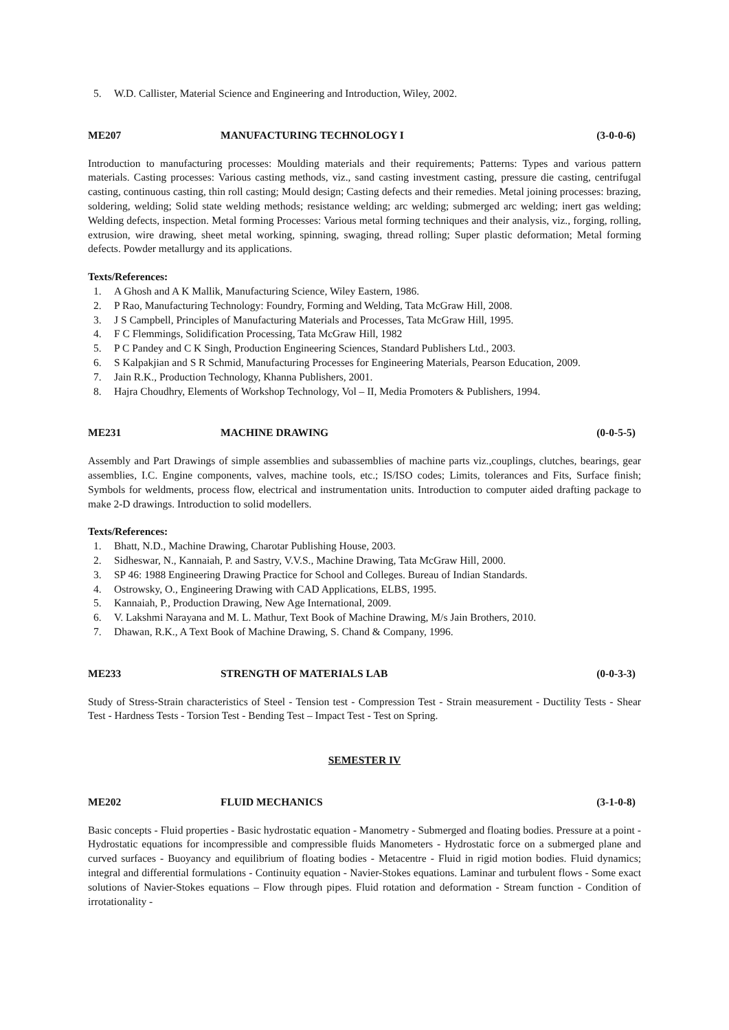5. W.D. Callister, Material Science and Engineering and Introduction, Wiley, 2002.
ME207 MANUFACTURING TECHNOLOGY I (3-0-0-6)
Introduction to manufacturing processes: Moulding materials and their requirements; Patterns: Types and various pattern materials. Casting processes: Various casting methods, viz., sand casting investment casting, pressure die casting, centrifugal casting, continuous casting, thin roll casting; Mould design; Casting defects and their remedies. Metal joining processes: brazing, soldering, welding; Solid state welding methods; resistance welding; arc welding; submerged arc welding; inert gas welding; Welding defects, inspection. Metal forming Processes: Various metal forming techniques and their analysis, viz., forging, rolling, extrusion, wire drawing, sheet metal working, spinning, swaging, thread rolling; Super plastic deformation; Metal forming defects. Powder metallurgy and its applications.
Texts/References:
1. A Ghosh and A K Mallik, Manufacturing Science, Wiley Eastern, 1986.
2. P Rao, Manufacturing Technology: Foundry, Forming and Welding, Tata McGraw Hill, 2008.
3. J S Campbell, Principles of Manufacturing Materials and Processes, Tata McGraw Hill, 1995.
4. F C Flemmings, Solidification Processing, Tata McGraw Hill, 1982
5. P C Pandey and C K Singh, Production Engineering Sciences, Standard Publishers Ltd., 2003.
6. S Kalpakjian and S R Schmid, Manufacturing Processes for Engineering Materials, Pearson Education, 2009.
7. Jain R.K., Production Technology, Khanna Publishers, 2001.
8. Hajra Choudhry, Elements of Workshop Technology, Vol – II, Media Promoters & Publishers, 1994.
ME231 MACHINE DRAWING (0-0-5-5)
Assembly and Part Drawings of simple assemblies and subassemblies of machine parts viz.,couplings, clutches, bearings, gear assemblies, I.C. Engine components, valves, machine tools, etc.; IS/ISO codes; Limits, tolerances and Fits, Surface finish; Symbols for weldments, process flow, electrical and instrumentation units. Introduction to computer aided drafting package to make 2-D drawings. Introduction to solid modellers.
Texts/References:
1. Bhatt, N.D., Machine Drawing, Charotar Publishing House, 2003.
2. Sidheswar, N., Kannaiah, P. and Sastry, V.V.S., Machine Drawing, Tata McGraw Hill, 2000.
3. SP 46: 1988 Engineering Drawing Practice for School and Colleges. Bureau of Indian Standards.
4. Ostrowsky, O., Engineering Drawing with CAD Applications, ELBS, 1995.
5. Kannaiah, P., Production Drawing, New Age International, 2009.
6. V. Lakshmi Narayana and M. L. Mathur, Text Book of Machine Drawing, M/s Jain Brothers, 2010.
7. Dhawan, R.K., A Text Book of Machine Drawing, S. Chand & Company, 1996.
ME233 STRENGTH OF MATERIALS LAB (0-0-3-3)
Study of Stress-Strain characteristics of Steel - Tension test - Compression Test - Strain measurement - Ductility Tests - Shear Test - Hardness Tests - Torsion Test - Bending Test – Impact Test - Test on Spring.
SEMESTER IV
ME202 FLUID MECHANICS (3-1-0-8)
Basic concepts - Fluid properties - Basic hydrostatic equation - Manometry - Submerged and floating bodies. Pressure at a point - Hydrostatic equations for incompressible and compressible fluids Manometers - Hydrostatic force on a submerged plane and curved surfaces - Buoyancy and equilibrium of floating bodies - Metacentre - Fluid in rigid motion bodies. Fluid dynamics; integral and differential formulations - Continuity equation - Navier-Stokes equations. Laminar and turbulent flows - Some exact solutions of Navier-Stokes equations – Flow through pipes. Fluid rotation and deformation - Stream function - Condition of irrotationality -